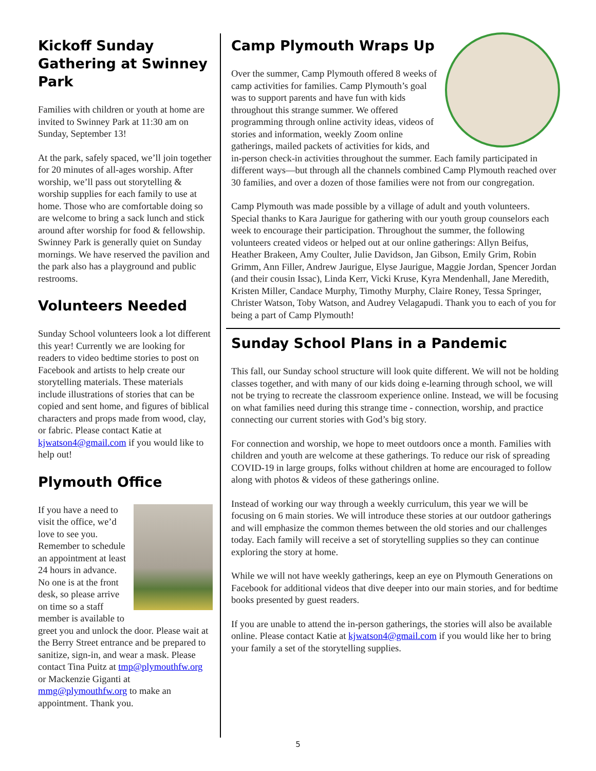Kickoff Sunday Gathering at Swinney Park
Families with children or youth at home are invited to Swinney Park at 11:30 am on Sunday, September 13!
At the park, safely spaced, we’ll join together for 20 minutes of all-ages worship. After worship, we’ll pass out storytelling & worship supplies for each family to use at home. Those who are comfortable doing so are welcome to bring a sack lunch and stick around after worship for food & fellowship. Swinney Park is generally quiet on Sunday mornings. We have reserved the pavilion and the park also has a playground and public restrooms.
Volunteers Needed
Sunday School volunteers look a lot different this year! Currently we are looking for readers to video bedtime stories to post on Facebook and artists to help create our storytelling materials. These materials include illustrations of stories that can be copied and sent home, and figures of biblical characters and props made from wood, clay, or fabric. Please contact Katie at kjwatson4@gmail.com if you would like to help out!
Plymouth Office
If you have a need to visit the office, we’d love to see you. Remember to schedule an appointment at least 24 hours in advance. No one is at the front desk, so please arrive on time so a staff member is available to greet you and unlock the door. Please wait at the Berry Street entrance and be prepared to sanitize, sign-in, and wear a mask. Please contact Tina Puitz at tmp@plymouthfw.org or Mackenzie Giganti at mmg@plymouthfw.org to make an appointment. Thank you.
Camp Plymouth Wraps Up
Over the summer, Camp Plymouth offered 8 weeks of camp activities for families. Camp Plymouth’s goal was to support parents and have fun with kids throughout this strange summer. We offered programming through online activity ideas, videos of stories and information, weekly Zoom online gatherings, mailed packets of activities for kids, and in-person check-in activities throughout the summer. Each family participated in different ways—but through all the channels combined Camp Plymouth reached over 30 families, and over a dozen of those families were not from our congregation.
Camp Plymouth was made possible by a village of adult and youth volunteers. Special thanks to Kara Jaurigue for gathering with our youth group counselors each week to encourage their participation. Throughout the summer, the following volunteers created videos or helped out at our online gatherings: Allyn Beifus, Heather Brakeen, Amy Coulter, Julie Davidson, Jan Gibson, Emily Grim, Robin Grimm, Ann Filler, Andrew Jaurigue, Elyse Jaurigue, Maggie Jordan, Spencer Jordan (and their cousin Issac), Linda Kerr, Vicki Kruse, Kyra Mendenhall, Jane Meredith, Kristen Miller, Candace Murphy, Timothy Murphy, Claire Roney, Tessa Springer, Christer Watson, Toby Watson, and Audrey Velagapudi. Thank you to each of you for being a part of Camp Plymouth!
Sunday School Plans in a Pandemic
This fall, our Sunday school structure will look quite different. We will not be holding classes together, and with many of our kids doing e-learning through school, we will not be trying to recreate the classroom experience online. Instead, we will be focusing on what families need during this strange time - connection, worship, and practice connecting our current stories with God’s big story.
For connection and worship, we hope to meet outdoors once a month. Families with children and youth are welcome at these gatherings. To reduce our risk of spreading COVID-19 in large groups, folks without children at home are encouraged to follow along with photos & videos of these gatherings online.
Instead of working our way through a weekly curriculum, this year we will be focusing on 6 main stories. We will introduce these stories at our outdoor gatherings and will emphasize the common themes between the old stories and our challenges today. Each family will receive a set of storytelling supplies so they can continue exploring the story at home.
While we will not have weekly gatherings, keep an eye on Plymouth Generations on Facebook for additional videos that dive deeper into our main stories, and for bedtime books presented by guest readers.
If you are unable to attend the in-person gatherings, the stories will also be available online. Please contact Katie at kjwatson4@gmail.com if you would like her to bring your family a set of the storytelling supplies.
5